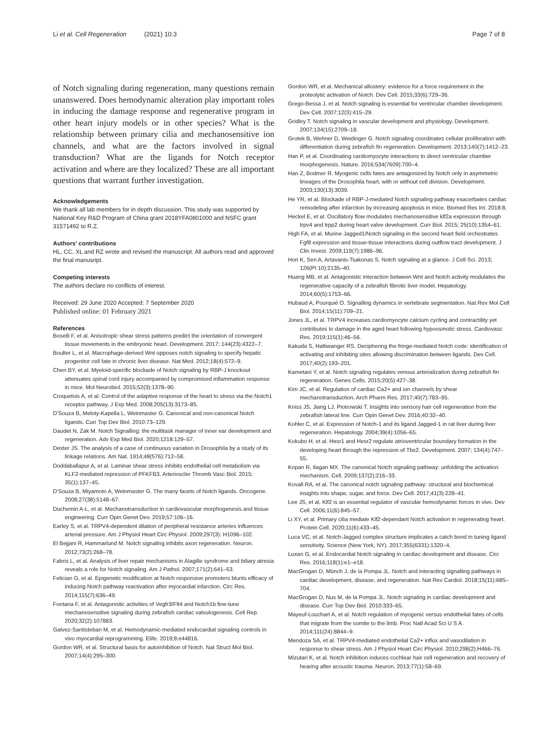Li et al. Cell Regeneration (2021) 10:3 Page 7 of 8
of Notch signaling during regeneration, many questions remain unanswered. Does hemodynamic alteration play important roles in inducing the damage response and regenerative program in other heart injury models or in other species? What is the relationship between primary cilia and mechanosensitive ion channels, and what are the factors involved in signal transduction? What are the ligands for Notch receptor activation and where are they localized? These are all important questions that warrant further investigation.
Acknowledgements
We thank all lab members for in depth discussion. This study was supported by National Key R&D Program of China grant 2018YFA0801000 and NSFC grant 31571492 to R.Z.
Authors’ contributions
HL, CC, XL and RZ wrote and revised the manuscript. All authors read and approved the final manusript.
Competing interests
The authors declare no conflicts of interest.
Received: 29 June 2020 Accepted: 7 September 2020
Published online: 01 February 2021
References
Boselli F, et al. Anisotropic shear stress patterns predict the orientation of convergent tissue movements in the embryonic heart. Development. 2017; 144(23):4322–7.
Boulter L, et al. Macrophage-derived Wnt opposes notch signaling to specify hepatic progenitor cell fate in chronic liver disease. Nat Med. 2012;18(4):572–9.
Chen BY, et al. Myeloid-specific blockade of Notch signaling by RBP-J knockout attenuates spinal cord injury accompanied by compromised inflammation response in mice. Mol Neurobiol. 2015;52(3):1378–90.
Croquelois A, et al. Control of the adaptive response of the heart to stress via the Notch1 receptor pathway. J Exp Med. 2008;205(13):3173–85.
D’Souza B, Meloty-Kapella L, Weinmaster G. Canonical and non-canonical Notch ligands. Curr Top Dev Biol. 2010:73–129.
Daudet N, Zak M. Notch Signalling: the multitask manager of inner ear development and regeneration. Adv Exp Med Biol. 2020;1218:129–57.
Dexter JS. The analysis of a case of continuous variation in Drosophila by a study of its linkage relations. Am Nat. 1914;48(576):712–58.
Doddaballapur A, et al. Laminar shear stress inhibits endothelial cell metabolism via KLF2-mediated repression of PFKFB3. Arterioscler Thromb Vasc Biol. 2015; 35(1):137–45.
D'Souza B, Miyamoto A, Weinmaster G. The many facets of Notch ligands. Oncogene. 2008;27(38):5148–67.
Duchemin A-L, et al. Mechanotransduction in cardiovascular morphogenesis and tissue engineering. Curr Opin Genet Dev. 2019;57:106–16.
Earley S, et al. TRPV4-dependent dilation of peripheral resistance arteries influences arterial pressure. Am J Physiol Heart Circ Physiol. 2009;297(3): H1096–102.
El Bejjani R, Hammarlund M. Notch signaling inhibits axon regeneration. Neuron. 2012;73(2):268–78.
Fabris L, et al. Analysis of liver repair mechanisms in Alagille syndrome and biliary atresia reveals a role for Notch signaling. Am J Pathol. 2007;171(2):641–53.
Felician G, et al. Epigenetic modification at Notch responsive promoters blunts efficacy of inducing Notch pathway reactivation after myocardial infarction. Circ Res. 2014;115(7):636–49.
Fontana F, et al. Antagonistic activities of Vegfr3/Flt4 and Notch1b fine-tune mechanosensitive signaling during zebrafish cardiac valvulogenesis. Cell Rep. 2020;32(2):107883.
Galvez-Santisteban M, et al. Hemodynamic-mediated endocardial signaling controls in vivo myocardial reprogramming. Elife. 2019;8:e44816.
Gordon WR, et al. Structural basis for autoinhibition of Notch. Nat Struct Mol Biol. 2007;14(4):295–300.
Gordon WR, et al. Mechanical allostery: evidence for a force requirement in the proteolytic activation of Notch. Dev Cell. 2015;33(6):729–36.
Grego-Bessa J, et al. Notch signaling is essential for ventricular chamber development. Dev Cell. 2007;12(3):415–29.
Gridley T. Notch signaling in vascular development and physiology. Development. 2007;134(15):2709–18.
Grotek B, Wehner D, Weidinger G. Notch signaling coordinates cellular proliferation with differentiation during zebrafish fin regeneration. Development. 2013;140(7):1412–23.
Han P, et al. Coordinating cardiomyocyte interactions to direct ventricular chamber morphogenesis. Nature. 2016;534(7609):700–4.
Han Z, Bodmer R. Myogenic cells fates are antagonized by Notch only in asymmetric lineages of the Drosophila heart, with or without cell division. Development. 2003;130(13):3039.
He YR, et al. Blockade of RBP-J-mediated Notch signaling pathway exacerbates cardiac remodeling after infarction by increasing apoptosis in mice. Biomed Res Int. 2018:8.
Heckel E, et al. Oscillatory flow modulates mechanosensitive klf2a expression through trpv4 and trpp2 during heart valve development. Curr Biol. 2015; 25(10):1354–61.
High FA, et al. Murine Jagged1/Notch signaling in the second heart field orchestrates Fgf8 expression and tissue-tissue interactions during outflow tract development. J Clin Invest. 2009;119(7):1986–96.
Hori K, Sen A, Artavanis-Tsakonas S. Notch signaling at a glance. J Cell Sci. 2013; 126(Pt 10):2135–40.
Huang MB, et al. Antagonistic interaction between Wnt and Notch activity modulates the regenerative capacity of a zebrafish fibrotic liver model. Hepatology. 2014;60(5):1753–66.
Hubaud A, Pourquié O. Signalling dynamics in vertebrate segmentation. Nat Rev Mol Cell Biol. 2014;15(11):709–21.
Jones JL, et al. TRPV4 increases cardiomyocyte calcium cycling and contractility yet contributes to damage in the aged heart following hypoosmotic stress. Cardiovasc Res. 2019;115(1):46–56.
Kakuda S, Haltiwanger RS. Deciphering the fringe-mediated Notch code: identification of activating and inhibiting sites allowing discrimination between ligands. Dev Cell. 2017;40(2):193–201.
Kametani Y, et al. Notch signaling regulates venous arterialization during zebrafish fin regeneration. Genes Cells. 2015;20(5):427–38.
Kim JC, et al. Regulation of cardiac Ca2+ and ion channels by shear mechanotransduction. Arch Pharm Res. 2017;40(7):783–95.
Kniss JS, Jiang LJ, Piotrowski T. Insights into sensory hair cell regeneration from the zebrafish lateral line. Curr Opin Genet Dev. 2016;40:32–40.
Kohler C, et al. Expression of Notch-1 and its ligand Jagged-1 in rat liver during liver regeneration. Hepatology. 2004;39(4):1056–65.
Kokubo H, et al. Hesr1 and Hesr2 regulate atrioventricular boundary formation in the developing heart through the repression of Tbx2. Development. 2007; 134(4):747–55.
Kopan R, Ilagan MX. The canonical Notch signaling pathway: unfolding the activation mechanism. Cell. 2009;137(2):216–33.
Kovall RA, et al. The canonical notch signaling pathway: structural and biochemical insights into shape, sugar, and force. Dev Cell. 2017;41(3):228–41.
Lee JS, et al. Klf2 is an essential regulator of vascular hemodynamic forces in vivo. Dev Cell. 2006;11(6):845–57.
Li XY, et al. Primary cilia mediate Klf2-dependant Notch activation in regenerating heart. Protein Cell. 2020;11(6):433–45.
Luca VC, et al. Notch-Jagged complex structure implicates a catch bond in tuning ligand sensitivity. Science (New York, NY). 2017;355(6331):1320–4.
Luxan G, et al. Endocardial Notch signaling in cardiac development and disease. Circ Res. 2016;118(1):e1–e18.
MacGrogan D, Münch J, de la Pompa JL. Notch and interacting signalling pathways in cardiac development, disease, and regeneration. Nat Rev Cardiol. 2018;15(11):685–704.
MacGrogan D, Nus M, de la Pompa JL. Notch signaling in cardiac development and disease. Curr Top Dev Biol. 2010:333–65.
Mayeuf-Louchart A, et al. Notch regulation of myogenic versus endothelial fates of cells that migrate from the somite to the limb. Proc Natl Acad Sci U S A. 2014;111(24):8844–9.
Mendoza SA, et al. TRPV4-mediated endothelial Ca2+ influx and vasodilation in response to shear stress. Am J Physiol Heart Circ Physiol. 2010;298(2):H466–76.
Mizutari K, et al. Notch inhibition induces cochlear hair cell regeneration and recovery of hearing after acoustic trauma. Neuron. 2013;77(1):58–69.